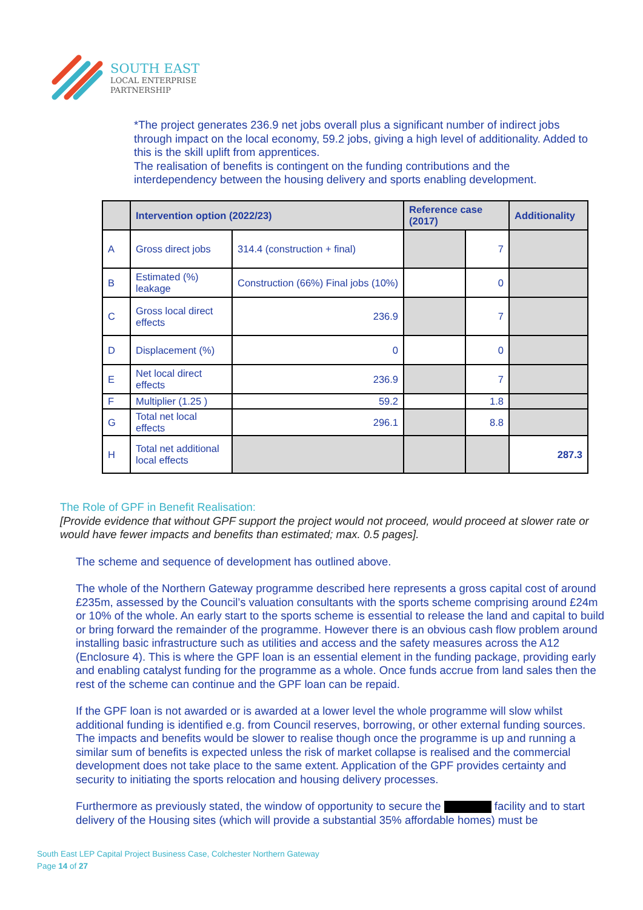SOUTH EAST
LOCAL ENTERPRISE
PARTNERSHIP
*The project generates 236.9 net jobs overall plus a significant number of indirect jobs through impact on the local economy, 59.2 jobs, giving a high level of additionality. Added to this is the skill uplift from apprentices.
The realisation of benefits is contingent on the funding contributions and the interdependency between the housing delivery and sports enabling development.
| | Intervention option (2022/23) | | Reference case (2017) | | Additionality |
| --- | --- | --- | --- | --- | --- |
| A | Gross direct jobs | 314.4 (construction + final) | | 7 | |
| B | Estimated (%) leakage | Construction (66%) Final jobs (10%) | | 0 | |
| C | Gross local direct effects | 236.9 | | 7 | |
| D | Displacement (%) | 0 | | 0 | |
| E | Net local direct effects | 236.9 | | 7 | |
| F | Multiplier (1.25 ) | 59.2 | | 1.8 | |
| G | Total net local effects | 296.1 | | 8.8 | |
| H | Total net additional local effects | | | | 287.3 |
The Role of GPF in Benefit Realisation:
[Provide evidence that without GPF support the project would not proceed, would proceed at slower rate or would have fewer impacts and benefits than estimated; max. 0.5 pages].
The scheme and sequence of development has outlined above.
The whole of the Northern Gateway programme described here represents a gross capital cost of around £235m, assessed by the Council’s valuation consultants with the sports scheme comprising around £24m or 10% of the whole. An early start to the sports scheme is essential to release the land and capital to build or bring forward the remainder of the programme. However there is an obvious cash flow problem around installing basic infrastructure such as utilities and access and the safety measures across the A12 (Enclosure 4). This is where the GPF loan is an essential element in the funding package, providing early and enabling catalyst funding for the programme as a whole. Once funds accrue from land sales then the rest of the scheme can continue and the GPF loan can be repaid.
If the GPF loan is not awarded or is awarded at a lower level the whole programme will slow whilst additional funding is identified e.g. from Council reserves, borrowing, or other external funding sources. The impacts and benefits would be slower to realise though once the programme is up and running a similar sum of benefits is expected unless the risk of market collapse is realised and the commercial development does not take place to the same extent. Application of the GPF provides certainty and security to initiating the sports relocation and housing delivery processes.
Furthermore as previously stated, the window of opportunity to secure the facility and to start delivery of the Housing sites (which will provide a substantial 35% affordable homes) must be
South East LEP Capital Project Business Case, Colchester Northern Gateway
Page 14 of 27